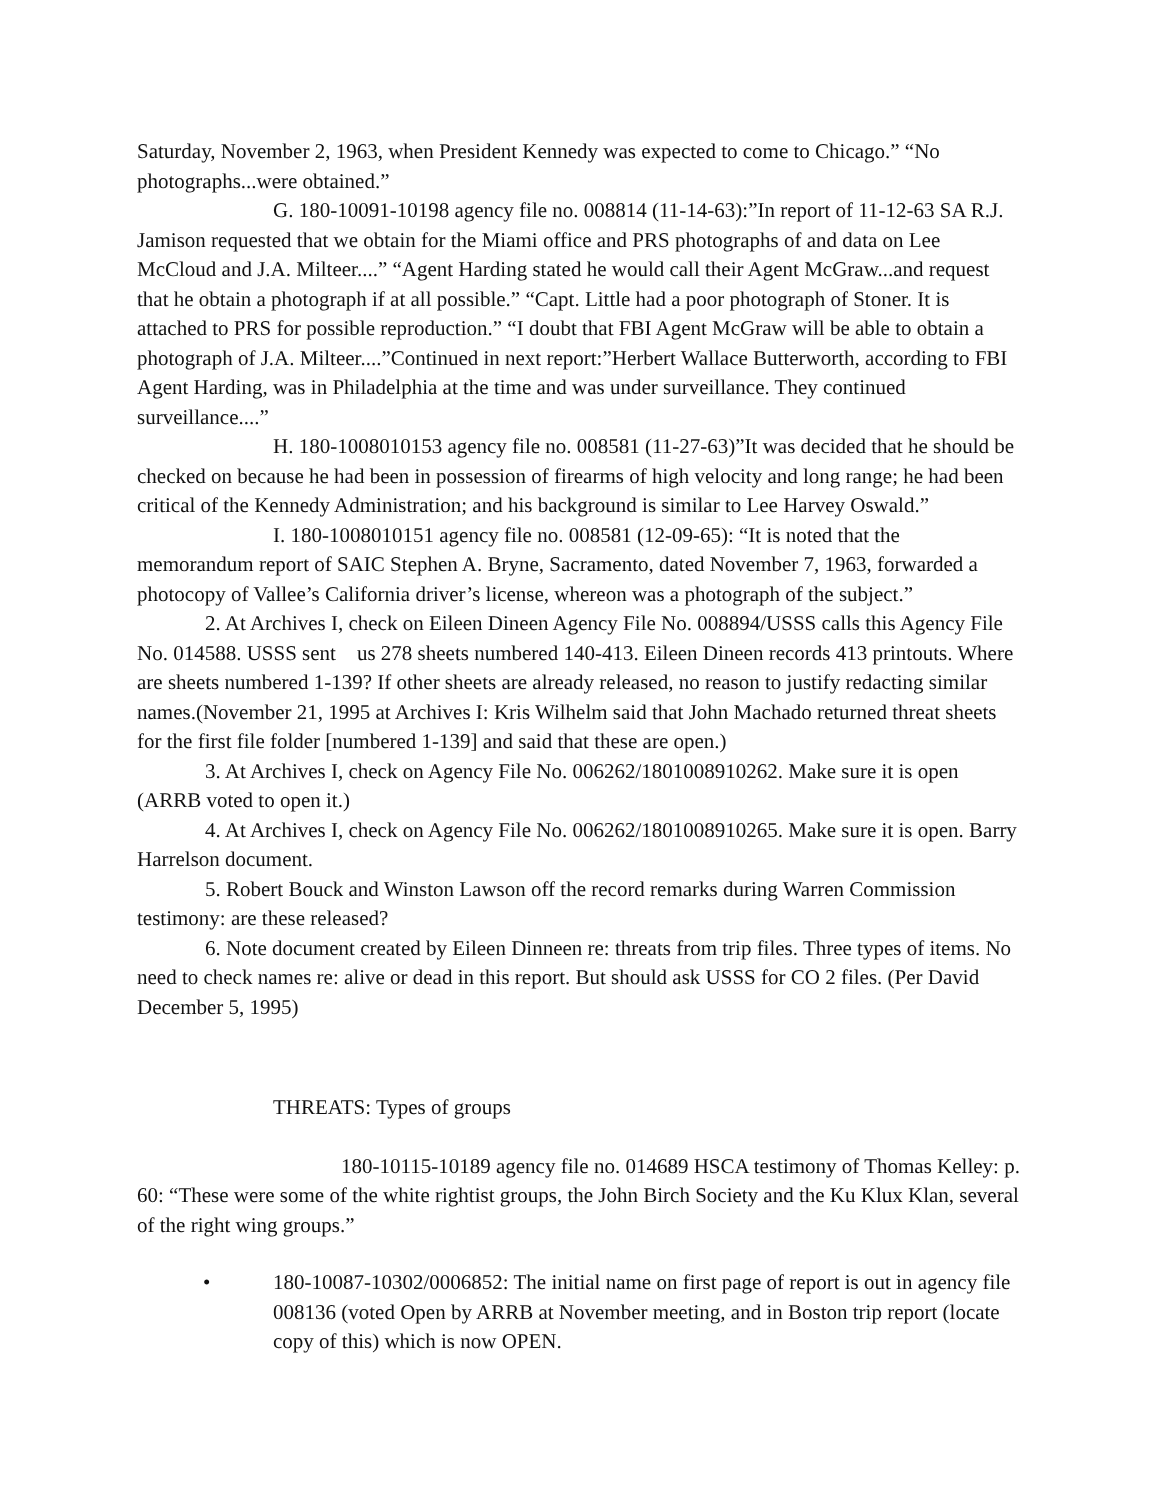Saturday, November 2, 1963, when President Kennedy was expected to come to Chicago.” “No photographs...were obtained.”
G. 180-10091-10198 agency file no. 008814 (11-14-63):”In report of 11-12-63 SA R.J. Jamison requested that we obtain for the Miami office and PRS photographs of and data on Lee McCloud and J.A. Milteer....” “Agent Harding stated he would call their Agent McGraw...and request that he obtain a photograph if at all possible.” “Capt. Little had a poor photograph of Stoner. It is attached to PRS for possible reproduction.” “I doubt that FBI Agent McGraw will be able to obtain a photograph of J.A. Milteer....”Continued in next report:”Herbert Wallace Butterworth, according to FBI Agent Harding, was in Philadelphia at the time and was under surveillance. They continued surveillance....”
H. 180-1008010153 agency file no. 008581 (11-27-63)”It was decided that he should be checked on because he had been in possession of firearms of high velocity and long range; he had been critical of the Kennedy Administration; and his background is similar to Lee Harvey Oswald.”
I. 180-1008010151 agency file no. 008581 (12-09-65): “It is noted that the memorandum report of SAIC Stephen A. Bryne, Sacramento, dated November 7, 1963, forwarded a photocopy of Vallee’s California driver’s license, whereon was a photograph of the subject.”
2. At Archives I, check on Eileen Dineen Agency File No. 008894/USSS calls this Agency File No. 014588. USSS sent us 278 sheets numbered 140-413. Eileen Dineen records 413 printouts. Where are sheets numbered 1-139? If other sheets are already released, no reason to justify redacting similar names.(November 21, 1995 at Archives I: Kris Wilhelm said that John Machado returned threat sheets for the first file folder [numbered 1-139] and said that these are open.)
3. At Archives I, check on Agency File No. 006262/1801008910262. Make sure it is open (ARRB voted to open it.)
4. At Archives I, check on Agency File No. 006262/1801008910265. Make sure it is open. Barry Harrelson document.
5. Robert Bouck and Winston Lawson off the record remarks during Warren Commission testimony: are these released?
6. Note document created by Eileen Dinneen re: threats from trip files. Three types of items. No need to check names re: alive or dead in this report. But should ask USSS for CO 2 files. (Per David December 5, 1995)
THREATS: Types of groups
180-10115-10189 agency file no. 014689 HSCA testimony of Thomas Kelley: p. 60: “These were some of the white rightist groups, the John Birch Society and the Ku Klux Klan, several of the right wing groups.”
• 180-10087-10302/0006852: The initial name on first page of report is out in agency file 008136 (voted Open by ARRB at November meeting, and in Boston trip report (locate copy of this) which is now OPEN.